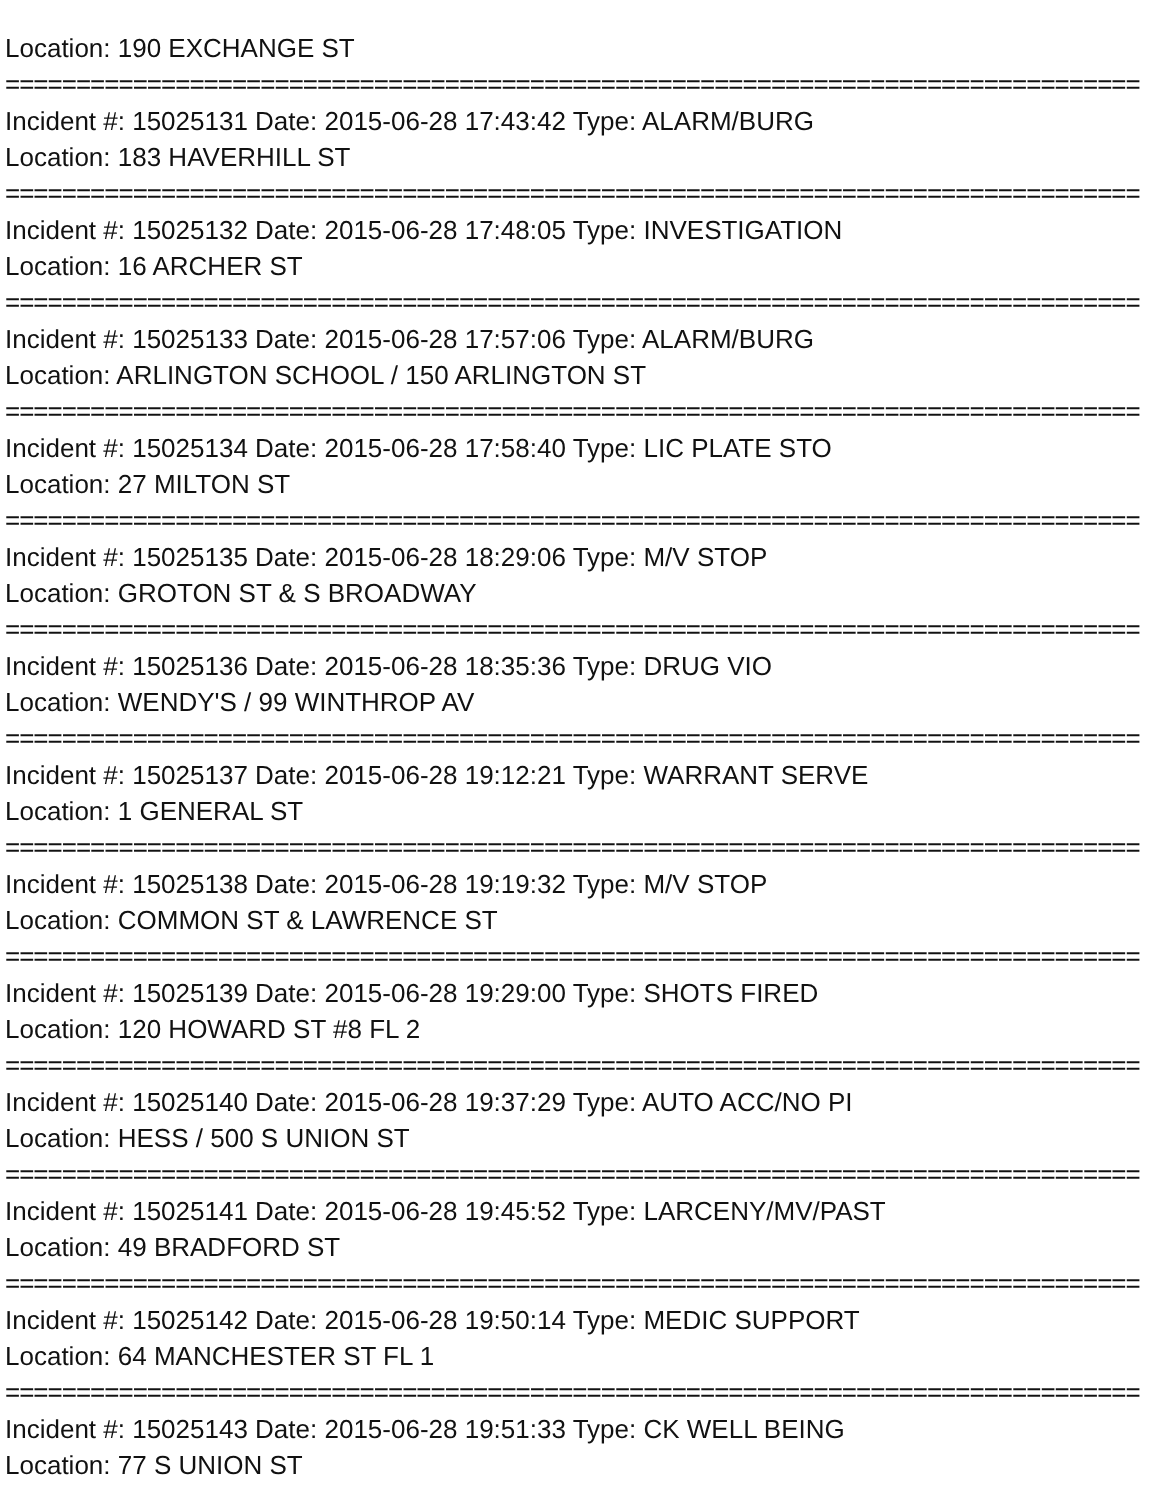Location: 190 EXCHANGE ST
================================================================================
Incident #: 15025131 Date: 2015-06-28 17:43:42 Type: ALARM/BURG
Location: 183 HAVERHILL ST
================================================================================
Incident #: 15025132 Date: 2015-06-28 17:48:05 Type: INVESTIGATION
Location: 16 ARCHER ST
================================================================================
Incident #: 15025133 Date: 2015-06-28 17:57:06 Type: ALARM/BURG
Location: ARLINGTON SCHOOL / 150 ARLINGTON ST
================================================================================
Incident #: 15025134 Date: 2015-06-28 17:58:40 Type: LIC PLATE STO
Location: 27 MILTON ST
================================================================================
Incident #: 15025135 Date: 2015-06-28 18:29:06 Type: M/V STOP
Location: GROTON ST & S BROADWAY
================================================================================
Incident #: 15025136 Date: 2015-06-28 18:35:36 Type: DRUG VIO
Location: WENDY'S / 99 WINTHROP AV
================================================================================
Incident #: 15025137 Date: 2015-06-28 19:12:21 Type: WARRANT SERVE
Location: 1 GENERAL ST
================================================================================
Incident #: 15025138 Date: 2015-06-28 19:19:32 Type: M/V STOP
Location: COMMON ST & LAWRENCE ST
================================================================================
Incident #: 15025139 Date: 2015-06-28 19:29:00 Type: SHOTS FIRED
Location: 120 HOWARD ST #8 FL 2
================================================================================
Incident #: 15025140 Date: 2015-06-28 19:37:29 Type: AUTO ACC/NO PI
Location: HESS / 500 S UNION ST
================================================================================
Incident #: 15025141 Date: 2015-06-28 19:45:52 Type: LARCENY/MV/PAST
Location: 49 BRADFORD ST
================================================================================
Incident #: 15025142 Date: 2015-06-28 19:50:14 Type: MEDIC SUPPORT
Location: 64 MANCHESTER ST FL 1
================================================================================
Incident #: 15025143 Date: 2015-06-28 19:51:33 Type: CK WELL BEING
Location: 77 S UNION ST